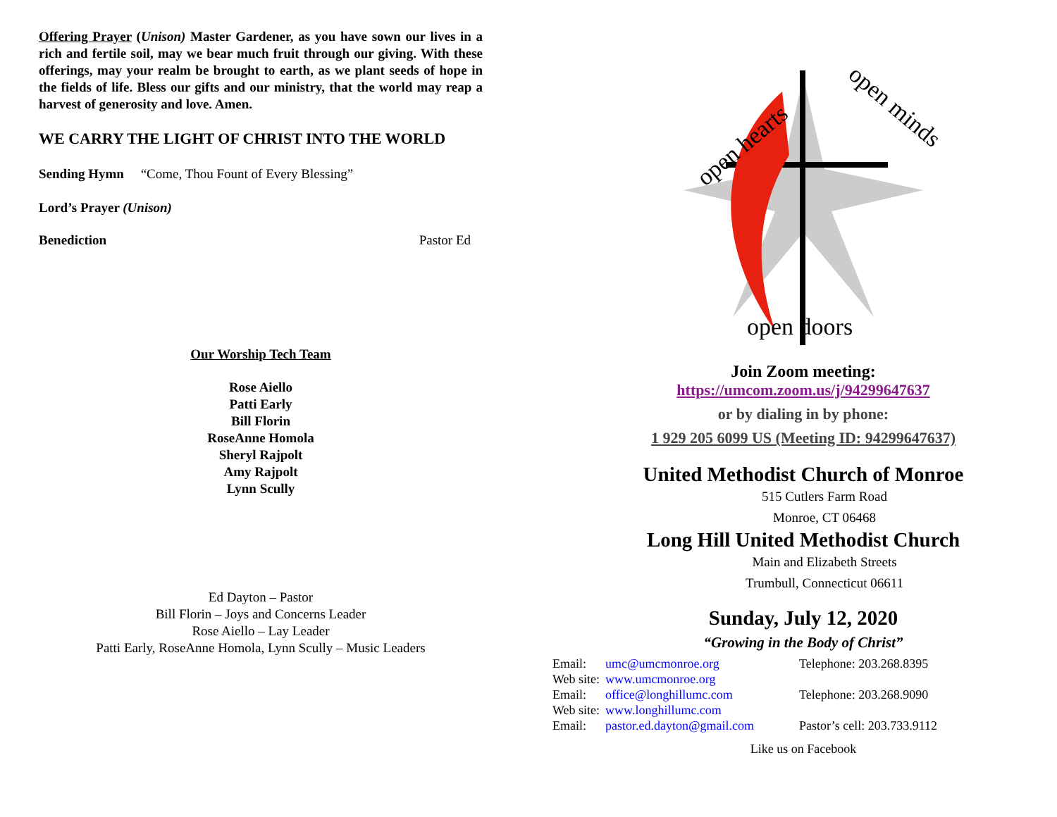Offering Prayer (Unison) Master Gardener, as you have sown our lives in a rich and fertile soil, may we bear much fruit through our giving. With these offerings, may your realm be brought to earth, as we plant seeds of hope in the fields of life. Bless our gifts and our ministry, that the world may reap a harvest of generosity and love. Amen.
WE CARRY THE LIGHT OF CHRIST INTO THE WORLD
Sending Hymn “Come, Thou Fount of Every Blessing”
Lord’s Prayer (Unison)
Benediction Pastor Ed
Our Worship Tech Team
Rose Aiello
Patti Early
Bill Florin
RoseAnne Homola
Sheryl Rajpolt
Amy Rajpolt
Lynn Scully
Ed Dayton – Pastor
Bill Florin – Joys and Concerns Leader
Rose Aiello – Lay Leader
Patti Early, RoseAnne Homola, Lynn Scully – Music Leaders
open hearts
open minds
open doors
Join Zoom meeting:
https://umcom.zoom.us/j/94299647637
or by dialing in by phone:
1 929 205 6099 US (Meeting ID: 94299647637)
United Methodist Church of Monroe
515 Cutlers Farm Road
Monroe, CT 06468
Long Hill United Methodist Church
Main and Elizabeth Streets
Trumbull, Connecticut 06611
Sunday, July 12, 2020
“Growing in the Body of Christ”
| Email: | umc@umcmonroe.org | Telephone: 203.268.8395 |
| Web site: | www.umcmonroe.org | |
| Email: | office@longhillumc.com | Telephone: 203.268.9090 |
| Web site: | www.longhillumc.com | |
| Email: | pastor.ed.dayton@gmail.com | Pastor’s cell: 203.733.9112 |
Like us on Facebook